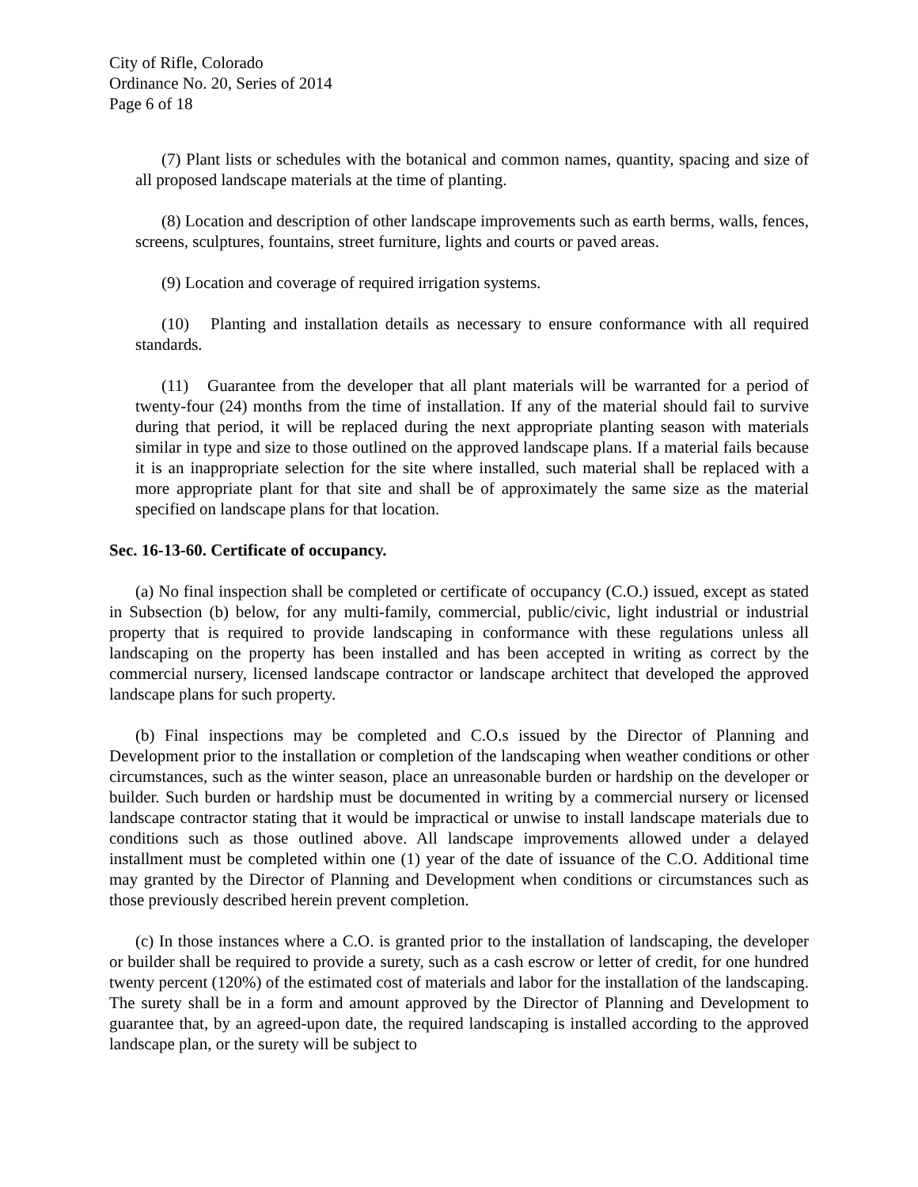City of Rifle, Colorado
Ordinance No. 20, Series of 2014
Page 6 of 18
(7) Plant lists or schedules with the botanical and common names, quantity, spacing and size of all proposed landscape materials at the time of planting.
(8) Location and description of other landscape improvements such as earth berms, walls, fences, screens, sculptures, fountains, street furniture, lights and courts or paved areas.
(9) Location and coverage of required irrigation systems.
(10) Planting and installation details as necessary to ensure conformance with all required standards.
(11) Guarantee from the developer that all plant materials will be warranted for a period of twenty-four (24) months from the time of installation. If any of the material should fail to survive during that period, it will be replaced during the next appropriate planting season with materials similar in type and size to those outlined on the approved landscape plans. If a material fails because it is an inappropriate selection for the site where installed, such material shall be replaced with a more appropriate plant for that site and shall be of approximately the same size as the material specified on landscape plans for that location.
Sec. 16-13-60. Certificate of occupancy.
(a) No final inspection shall be completed or certificate of occupancy (C.O.) issued, except as stated in Subsection (b) below, for any multi-family, commercial, public/civic, light industrial or industrial property that is required to provide landscaping in conformance with these regulations unless all landscaping on the property has been installed and has been accepted in writing as correct by the commercial nursery, licensed landscape contractor or landscape architect that developed the approved landscape plans for such property.
(b) Final inspections may be completed and C.O.s issued by the Director of Planning and Development prior to the installation or completion of the landscaping when weather conditions or other circumstances, such as the winter season, place an unreasonable burden or hardship on the developer or builder. Such burden or hardship must be documented in writing by a commercial nursery or licensed landscape contractor stating that it would be impractical or unwise to install landscape materials due to conditions such as those outlined above. All landscape improvements allowed under a delayed installment must be completed within one (1) year of the date of issuance of the C.O. Additional time may granted by the Director of Planning and Development when conditions or circumstances such as those previously described herein prevent completion.
(c) In those instances where a C.O. is granted prior to the installation of landscaping, the developer or builder shall be required to provide a surety, such as a cash escrow or letter of credit, for one hundred twenty percent (120%) of the estimated cost of materials and labor for the installation of the landscaping. The surety shall be in a form and amount approved by the Director of Planning and Development to guarantee that, by an agreed-upon date, the required landscaping is installed according to the approved landscape plan, or the surety will be subject to